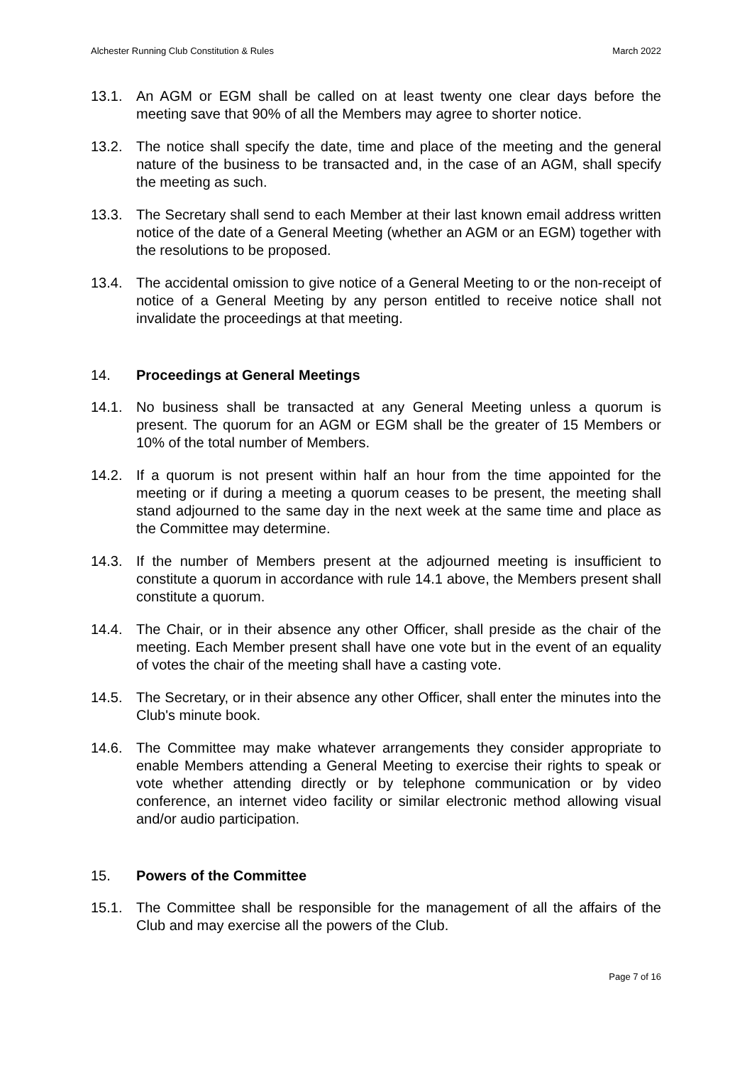Alchester Running Club Constitution & Rules March 2022
13.1. An AGM or EGM shall be called on at least twenty one clear days before the meeting save that 90% of all the Members may agree to shorter notice.
13.2. The notice shall specify the date, time and place of the meeting and the general nature of the business to be transacted and, in the case of an AGM, shall specify the meeting as such.
13.3. The Secretary shall send to each Member at their last known email address written notice of the date of a General Meeting (whether an AGM or an EGM) together with the resolutions to be proposed.
13.4. The accidental omission to give notice of a General Meeting to or the non-receipt of notice of a General Meeting by any person entitled to receive notice shall not invalidate the proceedings at that meeting.
14. Proceedings at General Meetings
14.1. No business shall be transacted at any General Meeting unless a quorum is present. The quorum for an AGM or EGM shall be the greater of 15 Members or 10% of the total number of Members.
14.2. If a quorum is not present within half an hour from the time appointed for the meeting or if during a meeting a quorum ceases to be present, the meeting shall stand adjourned to the same day in the next week at the same time and place as the Committee may determine.
14.3. If the number of Members present at the adjourned meeting is insufficient to constitute a quorum in accordance with rule 14.1 above, the Members present shall constitute a quorum.
14.4. The Chair, or in their absence any other Officer, shall preside as the chair of the meeting. Each Member present shall have one vote but in the event of an equality of votes the chair of the meeting shall have a casting vote.
14.5. The Secretary, or in their absence any other Officer, shall enter the minutes into the Club's minute book.
14.6. The Committee may make whatever arrangements they consider appropriate to enable Members attending a General Meeting to exercise their rights to speak or vote whether attending directly or by telephone communication or by video conference, an internet video facility or similar electronic method allowing visual and/or audio participation.
15. Powers of the Committee
15.1. The Committee shall be responsible for the management of all the affairs of the Club and may exercise all the powers of the Club.
Page 7 of 16